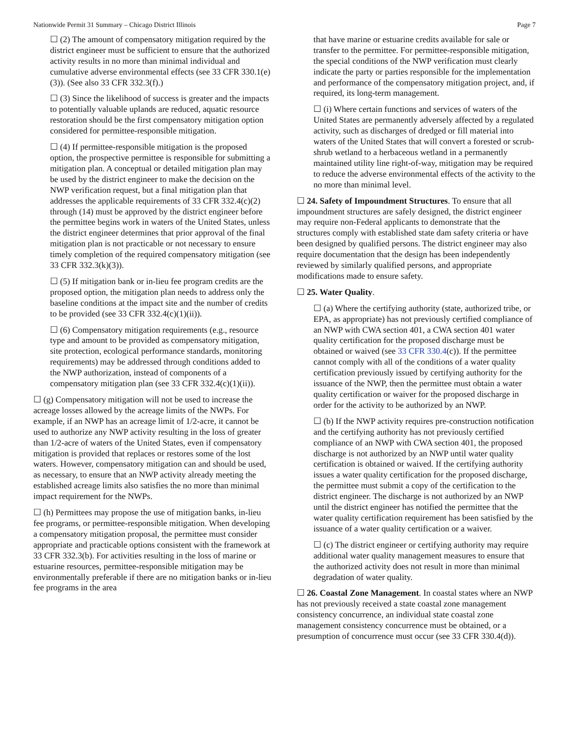Nationwide Permit 31 Summary – Chicago District Illinois Page 7
☐ (2) The amount of compensatory mitigation required by the district engineer must be sufficient to ensure that the authorized activity results in no more than minimal individual and cumulative adverse environmental effects (see 33 CFR 330.1(e)(3)). (See also 33 CFR 332.3(f).)
☐ (3) Since the likelihood of success is greater and the impacts to potentially valuable uplands are reduced, aquatic resource restoration should be the first compensatory mitigation option considered for permittee-responsible mitigation.
☐ (4) If permittee-responsible mitigation is the proposed option, the prospective permittee is responsible for submitting a mitigation plan. A conceptual or detailed mitigation plan may be used by the district engineer to make the decision on the NWP verification request, but a final mitigation plan that addresses the applicable requirements of 33 CFR 332.4(c)(2) through (14) must be approved by the district engineer before the permittee begins work in waters of the United States, unless the district engineer determines that prior approval of the final mitigation plan is not practicable or not necessary to ensure timely completion of the required compensatory mitigation (see 33 CFR 332.3(k)(3)).
☐ (5) If mitigation bank or in-lieu fee program credits are the proposed option, the mitigation plan needs to address only the baseline conditions at the impact site and the number of credits to be provided (see 33 CFR 332.4(c)(1)(ii)).
☐ (6) Compensatory mitigation requirements (e.g., resource type and amount to be provided as compensatory mitigation, site protection, ecological performance standards, monitoring requirements) may be addressed through conditions added to the NWP authorization, instead of components of a compensatory mitigation plan (see 33 CFR 332.4(c)(1)(ii)).
☐ (g) Compensatory mitigation will not be used to increase the acreage losses allowed by the acreage limits of the NWPs. For example, if an NWP has an acreage limit of 1/2-acre, it cannot be used to authorize any NWP activity resulting in the loss of greater than 1/2-acre of waters of the United States, even if compensatory mitigation is provided that replaces or restores some of the lost waters. However, compensatory mitigation can and should be used, as necessary, to ensure that an NWP activity already meeting the established acreage limits also satisfies the no more than minimal impact requirement for the NWPs.
☐ (h) Permittees may propose the use of mitigation banks, in-lieu fee programs, or permittee-responsible mitigation. When developing a compensatory mitigation proposal, the permittee must consider appropriate and practicable options consistent with the framework at 33 CFR 332.3(b). For activities resulting in the loss of marine or estuarine resources, permittee-responsible mitigation may be environmentally preferable if there are no mitigation banks or in-lieu fee programs in the area
that have marine or estuarine credits available for sale or transfer to the permittee. For permittee-responsible mitigation, the special conditions of the NWP verification must clearly indicate the party or parties responsible for the implementation and performance of the compensatory mitigation project, and, if required, its long-term management.
☐ (i) Where certain functions and services of waters of the United States are permanently adversely affected by a regulated activity, such as discharges of dredged or fill material into waters of the United States that will convert a forested or scrub-shrub wetland to a herbaceous wetland in a permanently maintained utility line right-of-way, mitigation may be required to reduce the adverse environmental effects of the activity to the no more than minimal level.
☐ 24. Safety of Impoundment Structures. To ensure that all impoundment structures are safely designed, the district engineer may require non-Federal applicants to demonstrate that the structures comply with established state dam safety criteria or have been designed by qualified persons. The district engineer may also require documentation that the design has been independently reviewed by similarly qualified persons, and appropriate modifications made to ensure safety.
☐ 25. Water Quality.
☐ (a) Where the certifying authority (state, authorized tribe, or EPA, as appropriate) has not previously certified compliance of an NWP with CWA section 401, a CWA section 401 water quality certification for the proposed discharge must be obtained or waived (see 33 CFR 330.4(c)). If the permittee cannot comply with all of the conditions of a water quality certification previously issued by certifying authority for the issuance of the NWP, then the permittee must obtain a water quality certification or waiver for the proposed discharge in order for the activity to be authorized by an NWP.
☐ (b) If the NWP activity requires pre-construction notification and the certifying authority has not previously certified compliance of an NWP with CWA section 401, the proposed discharge is not authorized by an NWP until water quality certification is obtained or waived. If the certifying authority issues a water quality certification for the proposed discharge, the permittee must submit a copy of the certification to the district engineer. The discharge is not authorized by an NWP until the district engineer has notified the permittee that the water quality certification requirement has been satisfied by the issuance of a water quality certification or a waiver.
☐ (c) The district engineer or certifying authority may require additional water quality management measures to ensure that the authorized activity does not result in more than minimal degradation of water quality.
☐ 26. Coastal Zone Management. In coastal states where an NWP has not previously received a state coastal zone management consistency concurrence, an individual state coastal zone management consistency concurrence must be obtained, or a presumption of concurrence must occur (see 33 CFR 330.4(d)).